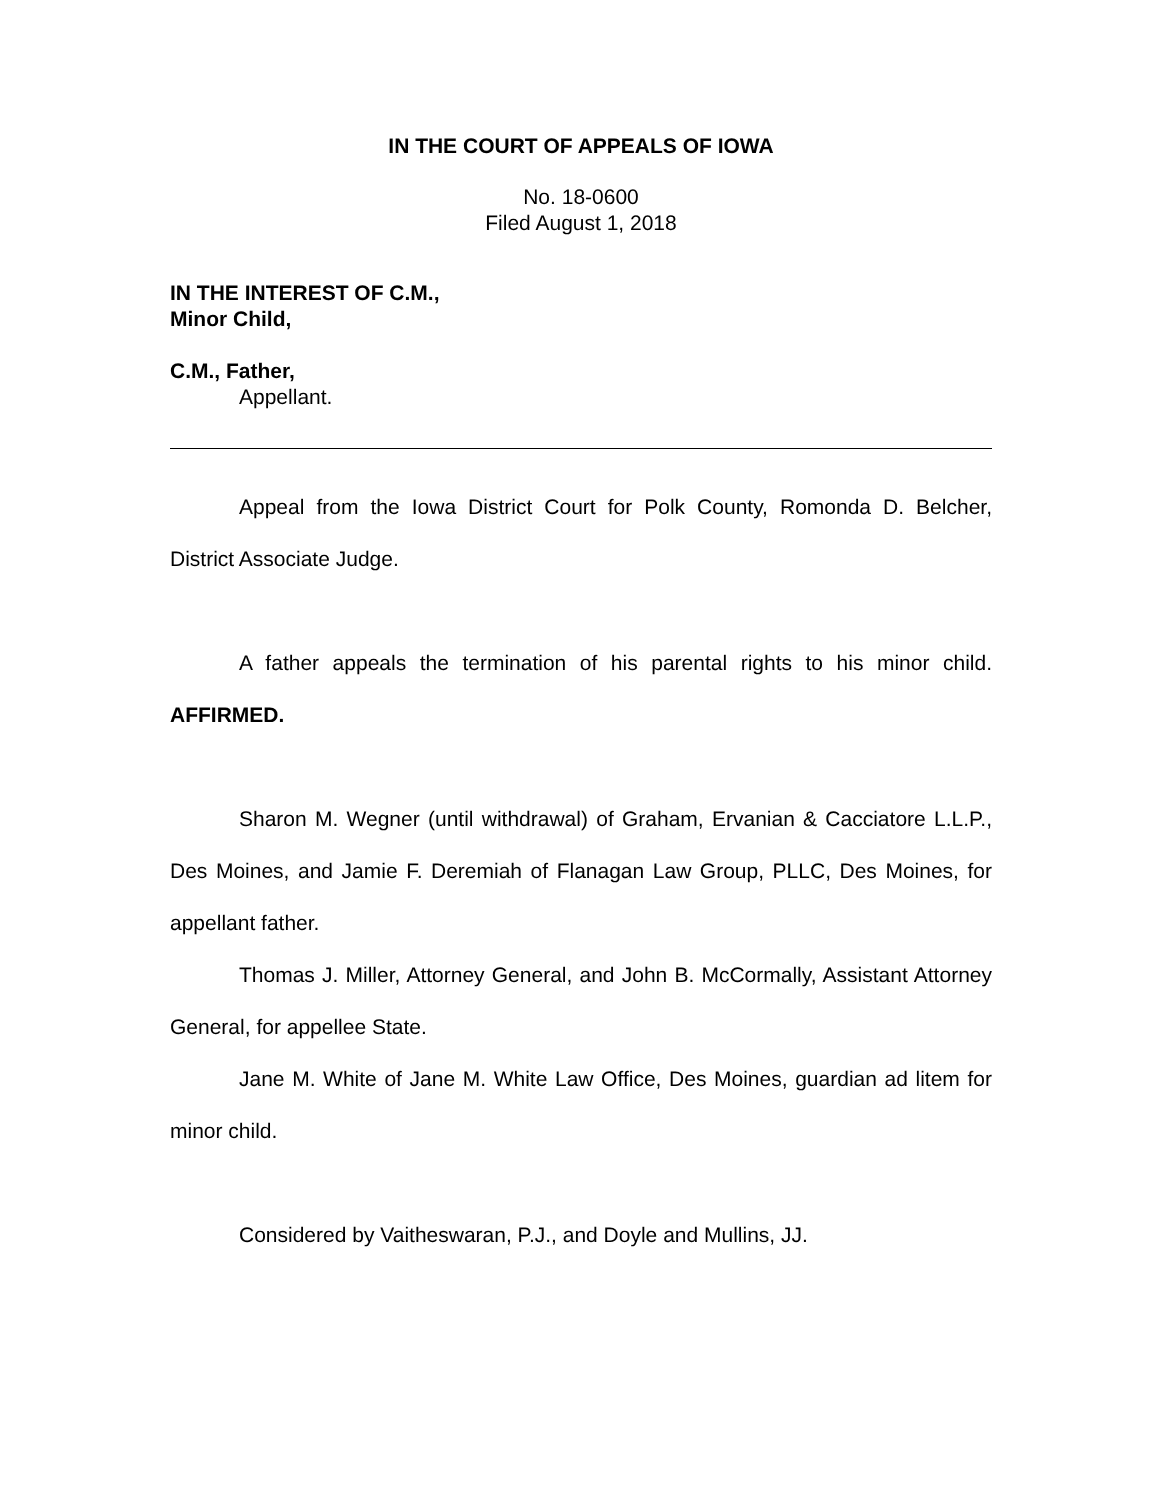IN THE COURT OF APPEALS OF IOWA
No. 18-0600
Filed August 1, 2018
IN THE INTEREST OF C.M.,
Minor Child,
C.M., Father,
Appellant.
Appeal from the Iowa District Court for Polk County, Romonda D. Belcher, District Associate Judge.
A father appeals the termination of his parental rights to his minor child. AFFIRMED.
Sharon M. Wegner (until withdrawal) of Graham, Ervanian & Cacciatore L.L.P., Des Moines, and Jamie F. Deremiah of Flanagan Law Group, PLLC, Des Moines, for appellant father.
Thomas J. Miller, Attorney General, and John B. McCormally, Assistant Attorney General, for appellee State.
Jane M. White of Jane M. White Law Office, Des Moines, guardian ad litem for minor child.
Considered by Vaitheswaran, P.J., and Doyle and Mullins, JJ.